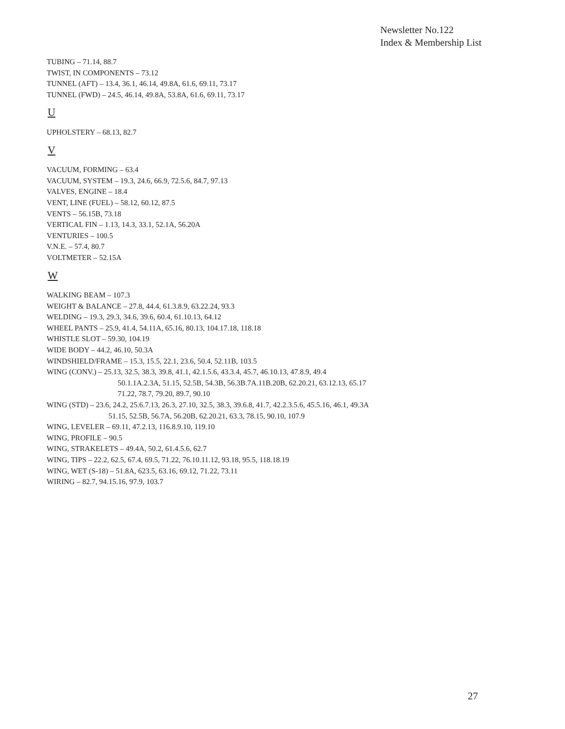Newsletter No.122
Index & Membership List
TUBING – 71.14, 88.7
TWIST, IN COMPONENTS – 73.12
TUNNEL (AFT) – 13.4, 36.1, 46.14, 49.8A, 61.6, 69.11, 73.17
TUNNEL (FWD) – 24.5, 46.14, 49.8A, 53.8A, 61.6, 69.11, 73.17
U
UPHOLSTERY – 68.13, 82.7
V
VACUUM, FORMING – 63.4
VACUUM, SYSTEM – 19.3, 24.6, 66.9, 72.5.6, 84.7, 97.13
VALVES, ENGINE – 18.4
VENT, LINE (FUEL) – 58.12, 60.12, 87.5
VENTS – 56.15B, 73.18
VERTICAL FIN – 1.13, 14.3, 33.1, 52.1A, 56.20A
VENTURIES – 100.5
V.N.E. – 57.4, 80.7
VOLTMETER – 52.15A
W
WALKING BEAM – 107.3
WEIGHT & BALANCE – 27.8, 44.4, 61.3.8.9, 63.22.24, 93.3
WELDING – 19.3, 29.3, 34.6, 39.6, 60.4, 61.10.13, 64.12
WHEEL PANTS – 25.9, 41.4, 54.11A, 65.16, 80.13, 104.17.18, 118.18
WHISTLE SLOT – 59.30, 104.19
WIDE BODY – 44.2, 46.10, 50.3A
WINDSHIELD/FRAME – 15.3, 15.5, 22.1, 23.6, 50.4, 52.11B, 103.5
WING (CONV.) – 25.13, 32.5, 38.3, 39.8, 41.1, 42.1.5.6, 43.3.4, 45.7, 46.10.13, 47.8.9, 49.4
50.1.1A.2.3A, 51.15, 52.5B, 54.3B, 56.3B.7A.11B.20B, 62.20.21, 63.12.13, 65.17
71.22, 78.7, 79.20, 89.7, 90.10
WING (STD) – 23.6, 24.2, 25.6.7.13, 26.3, 27.10, 32.5, 38.3, 39.6.8, 41.7, 42.2.3.5.6, 45.5.16, 46.1, 49.3A
51.15, 52.5B, 56.7A, 56.20B, 62.20.21, 63.3, 78.15, 90.10, 107.9
WING, LEVELER – 69.11, 47.2.13, 116.8.9.10, 119.10
WING, PROFILE – 90.5
WING, STRAKELETS – 49.4A, 50.2, 61.4.5.6, 62.7
WING, TIPS – 22.2, 62.5, 67.4, 69.5, 71.22, 76.10.11.12, 93.18, 95.5, 118.18.19
WING, WET (S-18) – 51.8A, 623.5, 63.16, 69.12, 71.22, 73.11
WIRING – 82.7, 94.15.16, 97.9, 103.7
27